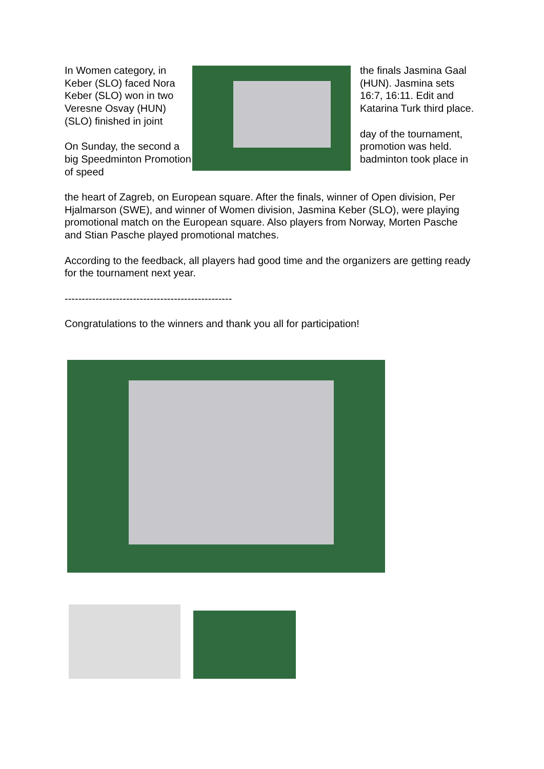In Women category, in Keber (SLO) faced Nora Keber (SLO) won in two Veresne Osvay (HUN) (SLO) finished in joint
On Sunday, the second a big Speedminton Promotion of speed
the finals Jasmina Gaal (HUN). Jasmina sets 16:7, 16:11. Edit and Katarina Turk third place.
day of the tournament, promotion was held. badminton took place in
the heart of Zagreb, on European square. After the finals, winner of Open division, Per Hjalmarson (SWE), and winner of Women division, Jasmina Keber (SLO), were playing promotional match on the European square. Also players from Norway, Morten Pasche and Stian Pasche played promotional matches.
According to the feedback, all players had good time and the organizers are getting ready for the tournament next year.
-------------------------------------------------
Congratulations to the winners and thank you all for participation!